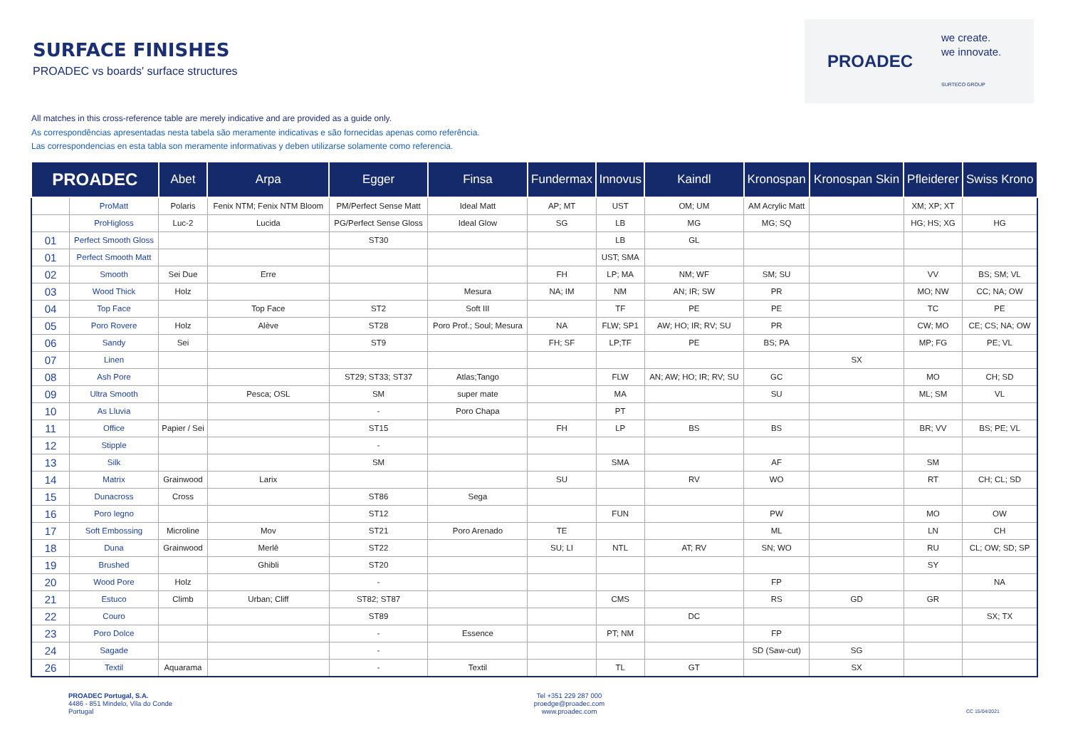SURFACE FINISHES
PROADEC vs boards' surface structures
PROADEC
we create.
we innovate.
SURTECO GROUP
All matches in this cross-reference table are merely indicative and are provided as a guide only.
As correspondências apresentadas nesta tabela são meramente indicativas e são fornecidas apenas como referência.
Las correspondencias en esta tabla son meramente informativas y deben utilizarse solamente como referencia.
| PROADEC | | Abet | Arpa | Egger | Finsa | Fundermax | Innovus | Kaindl | Kronospan | Kronospan Skin | Pfleiderer | Swiss Krono |
| --- | --- | --- | --- | --- | --- | --- | --- | --- | --- | --- | --- | --- |
| | ProMatt | Polaris | Fenix NTM; Fenix NTM Bloom | PM/Perfect Sense Matt | Ideal Matt | AP; MT | UST | OM; UM | AM Acrylic Matt | | XM; XP; XT | |
| | ProHigloss | Luc-2 | Lucida | PG/Perfect Sense Gloss | Ideal Glow | SG | LB | MG | MG; SQ | | HG; HS; XG | HG |
| 01 | Perfect Smooth Gloss | | | ST30 | | | LB | GL | | | | |
| 01 | Perfect Smooth Matt | | | | | | UST; SMA | | | | | |
| 02 | Smooth | Sei Due | Erre | | | FH | LP; MA | NM; WF | SM; SU | | VV | BS; SM; VL |
| 03 | Wood Thick | Holz | | | Mesura | NA; IM | NM | AN; IR; SW | PR | | MO; NW | CC; NA; OW |
| 04 | Top Face | | Top Face | ST2 | Soft III | | TF | PE | PE | | TC | PE |
| 05 | Poro Rovere | Holz | Alève | ST28 | Poro Prof.; Soul; Mesura | NA | FLW; SP1 | AW; HO; IR; RV; SU | PR | | CW; MO | CE; CS; NA; OW |
| 06 | Sandy | Sei | | ST9 | | FH; SF | LP;TF | PE | BS; PA | | MP; FG | PE; VL |
| 07 | Linen | | | | | | | | | SX | | |
| 08 | Ash Pore | | | ST29; ST33; ST37 | Atlas;Tango | | FLW | AN; AW; HO; IR; RV; SU | GC | | MO | CH; SD |
| 09 | Ultra Smooth | | Pesca; OSL | SM | super mate | | MA | | SU | | ML; SM | VL |
| 10 | As Lluvia | | | - | Poro Chapa | | PT | | | | | |
| 11 | Office | Papier / Sei | | ST15 | | FH | LP | BS | BS | | BR; VV | BS; PE; VL |
| 12 | Stipple | | | - | | | | | | | | |
| 13 | Silk | | | SM | | | SMA | | AF | | SM | |
| 14 | Matrix | Grainwood | Larix | | | SU | | RV | WO | | RT | CH; CL; SD |
| 15 | Dunacross | Cross | | ST86 | Sega | | | | | | | |
| 16 | Poro legno | | | ST12 | | | FUN | | PW | | MO | OW |
| 17 | Soft Embossing | Microline | Mov | ST21 | Poro Arenado | TE | | | ML | | LN | CH |
| 18 | Duna | Grainwood | Merlê | ST22 | | SU; LI | NTL | AT; RV | SN; WO | | RU | CL; OW; SD; SP |
| 19 | Brushed | | Ghibli | ST20 | | | | | | | SY | |
| 20 | Wood Pore | Holz | | - | | | | | FP | | | NA |
| 21 | Estuco | Climb | Urban; Cliff | ST82; ST87 | | | CMS | | RS | GD | GR | |
| 22 | Couro | | | ST89 | | | | DC | | | | SX; TX |
| 23 | Poro Dolce | | | - | Essence | | PT; NM | | FP | | | |
| 24 | Sagade | | | - | | | | | SD (Saw-cut) | SG | | |
| 26 | Textil | Aquarama | | - | Textil | | TL | GT | | SX | | |
PROADEC Portugal, S.A.
4486 - 851 Mindelo, Vila do Conde
Portugal
Tel +351 229 287 000
proedge@proadec.com
www.proadec.com
CC 15/04/2021